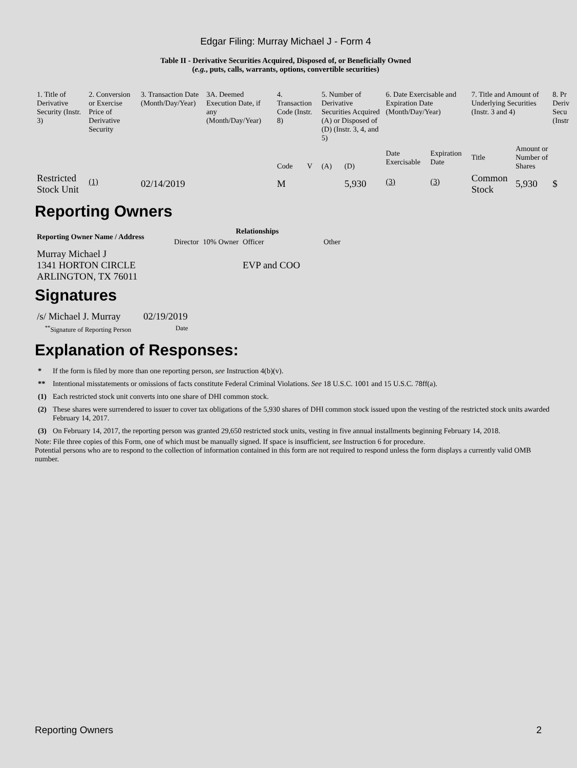Edgar Filing: Murray Michael J - Form 4
Table II - Derivative Securities Acquired, Disposed of, or Beneficially Owned
(e.g., puts, calls, warrants, options, convertible securities)
| 1. Title of Derivative Security (Instr. 3) | 2. Conversion or Exercise Price of Derivative Security | 3. Transaction Date (Month/Day/Year) | 3A. Deemed Execution Date, if any (Month/Day/Year) | 4. Transaction Code (Instr. 8) | | 5. Number of Derivative Securities Acquired (A) or Disposed of (D) (Instr. 3, 4, and 5) | | 6. Date Exercisable and Expiration Date (Month/Day/Year) | | 7. Title and Amount of Underlying Securities (Instr. 3 and 4) | | 8. Pr Deriv Secu (Instr |
| | | | | Code | V | (A) | (D) | Date Exercisable | Expiration Date | Title | Amount or Number of Shares | |
| Restricted Stock Unit | <sup>(1)</sup> | 02/14/2019 | | M | | | 5,930 | <sup>(3)</sup> | <sup>(3)</sup> | Common Stock | 5,930 | $ |
Reporting Owners
| Reporting Owner Name / Address | Relationships | | | |
| --- | --- | --- | --- | --- |
| | Director | 10% Owner | Officer | Other |
| Murray Michael J 1341 HORTON CIRCLE ARLINGTON, TX 76011 | | | EVP and COO | |
Signatures
| /s/ Michael J. Murray | 02/19/2019 |
| <sup>**</sup> Signature of Reporting Person | Date |
Explanation of Responses:
| * | If the form is filed by more than one reporting person, see Instruction 4(b)(v). |
| ** | Intentional misstatements or omissions of facts constitute Federal Criminal Violations. See 18 U.S.C. 1001 and 15 U.S.C. 78ff(a). |
| (1) | Each restricted stock unit converts into one share of DHI common stock. |
| (2) | These shares were surrendered to issuer to cover tax obligations of the 5,930 shares of DHI common stock issued upon the vesting of the restricted stock units awarded February 14, 2017. |
| (3) | On February 14, 2017, the reporting person was granted 29,650 restricted stock units, vesting in five annual installments beginning February 14, 2018. |
Note: File three copies of this Form, one of which must be manually signed. If space is insufficient, see Instruction 6 for procedure.
Potential persons who are to respond to the collection of information contained in this form are not required to respond unless the form displays a currently valid OMB number.
Reporting Owners 2